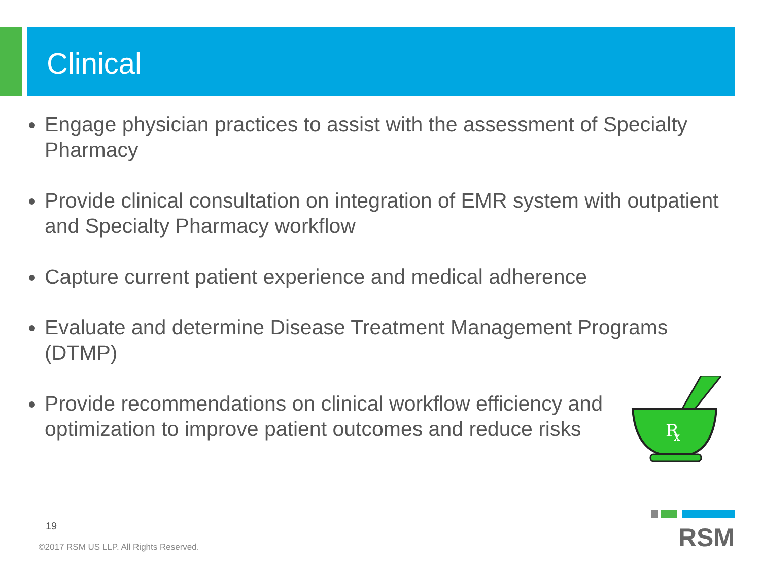Clinical
Engage physician practices to assist with the assessment of Specialty Pharmacy
Provide clinical consultation on integration of EMR system with outpatient and Specialty Pharmacy workflow
Capture current patient experience and medical adherence
Evaluate and determine Disease Treatment Management Programs (DTMP)
Provide recommendations on clinical workflow efficiency and optimization to improve patient outcomes and reduce risks
R
x
19
©2017 RSM US LLP. All Rights Reserved.
RSM